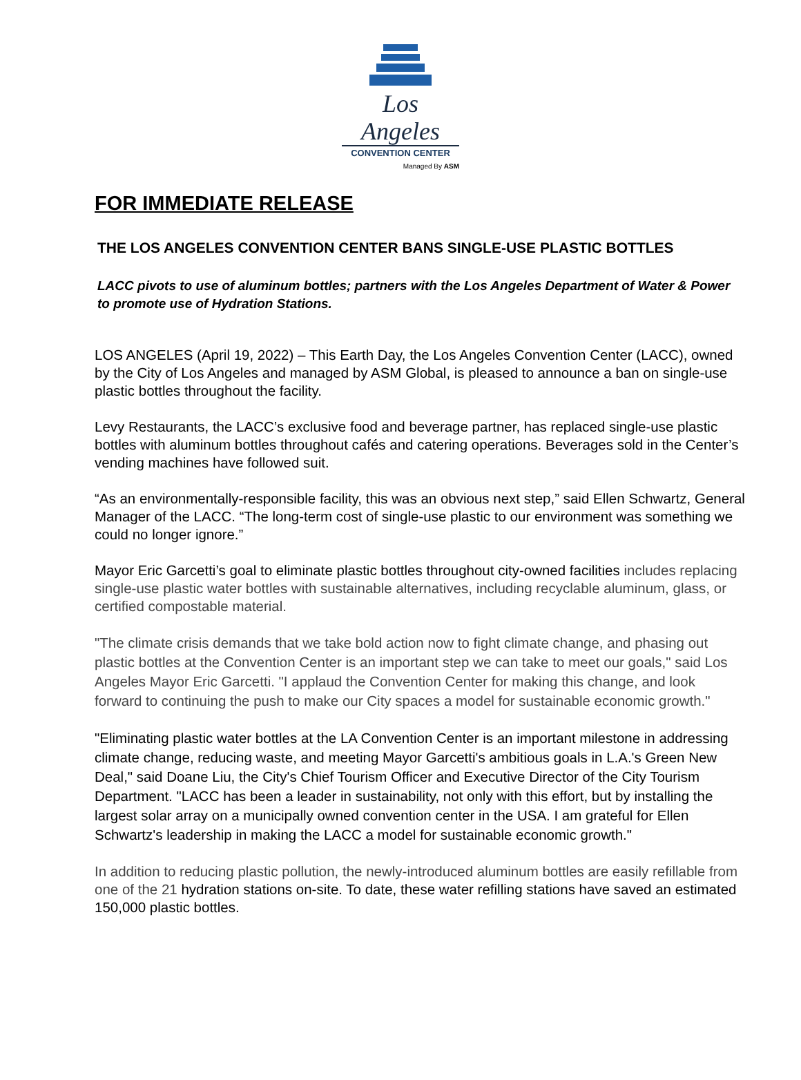Los Angeles
CONVENTION CENTER
Managed By ASM
FOR IMMEDIATE RELEASE
THE LOS ANGELES CONVENTION CENTER BANS SINGLE-USE PLASTIC BOTTLES
LACC pivots to use of aluminum bottles; partners with the Los Angeles Department of Water & Power to promote use of Hydration Stations.
LOS ANGELES (April 19, 2022) – This Earth Day, the Los Angeles Convention Center (LACC), owned by the City of Los Angeles and managed by ASM Global, is pleased to announce a ban on single-use plastic bottles throughout the facility.
Levy Restaurants, the LACC’s exclusive food and beverage partner, has replaced single-use plastic bottles with aluminum bottles throughout cafés and catering operations. Beverages sold in the Center’s vending machines have followed suit.
“As an environmentally-responsible facility, this was an obvious next step,” said Ellen Schwartz, General Manager of the LACC. “The long-term cost of single-use plastic to our environment was something we could no longer ignore.”
Mayor Eric Garcetti’s goal to eliminate plastic bottles throughout city-owned facilities includes replacing single-use plastic water bottles with sustainable alternatives, including recyclable aluminum, glass, or certified compostable material.
"The climate crisis demands that we take bold action now to fight climate change, and phasing out plastic bottles at the Convention Center is an important step we can take to meet our goals," said Los Angeles Mayor Eric Garcetti. "I applaud the Convention Center for making this change, and look forward to continuing the push to make our City spaces a model for sustainable economic growth."
"Eliminating plastic water bottles at the LA Convention Center is an important milestone in addressing climate change, reducing waste, and meeting Mayor Garcetti's ambitious goals in L.A.'s Green New Deal," said Doane Liu, the City's Chief Tourism Officer and Executive Director of the City Tourism Department. "LACC has been a leader in sustainability, not only with this effort, but by installing the largest solar array on a municipally owned convention center in the USA. I am grateful for Ellen Schwartz's leadership in making the LACC a model for sustainable economic growth."
In addition to reducing plastic pollution, the newly-introduced aluminum bottles are easily refillable from one of the 21 hydration stations on-site. To date, these water refilling stations have saved an estimated 150,000 plastic bottles.